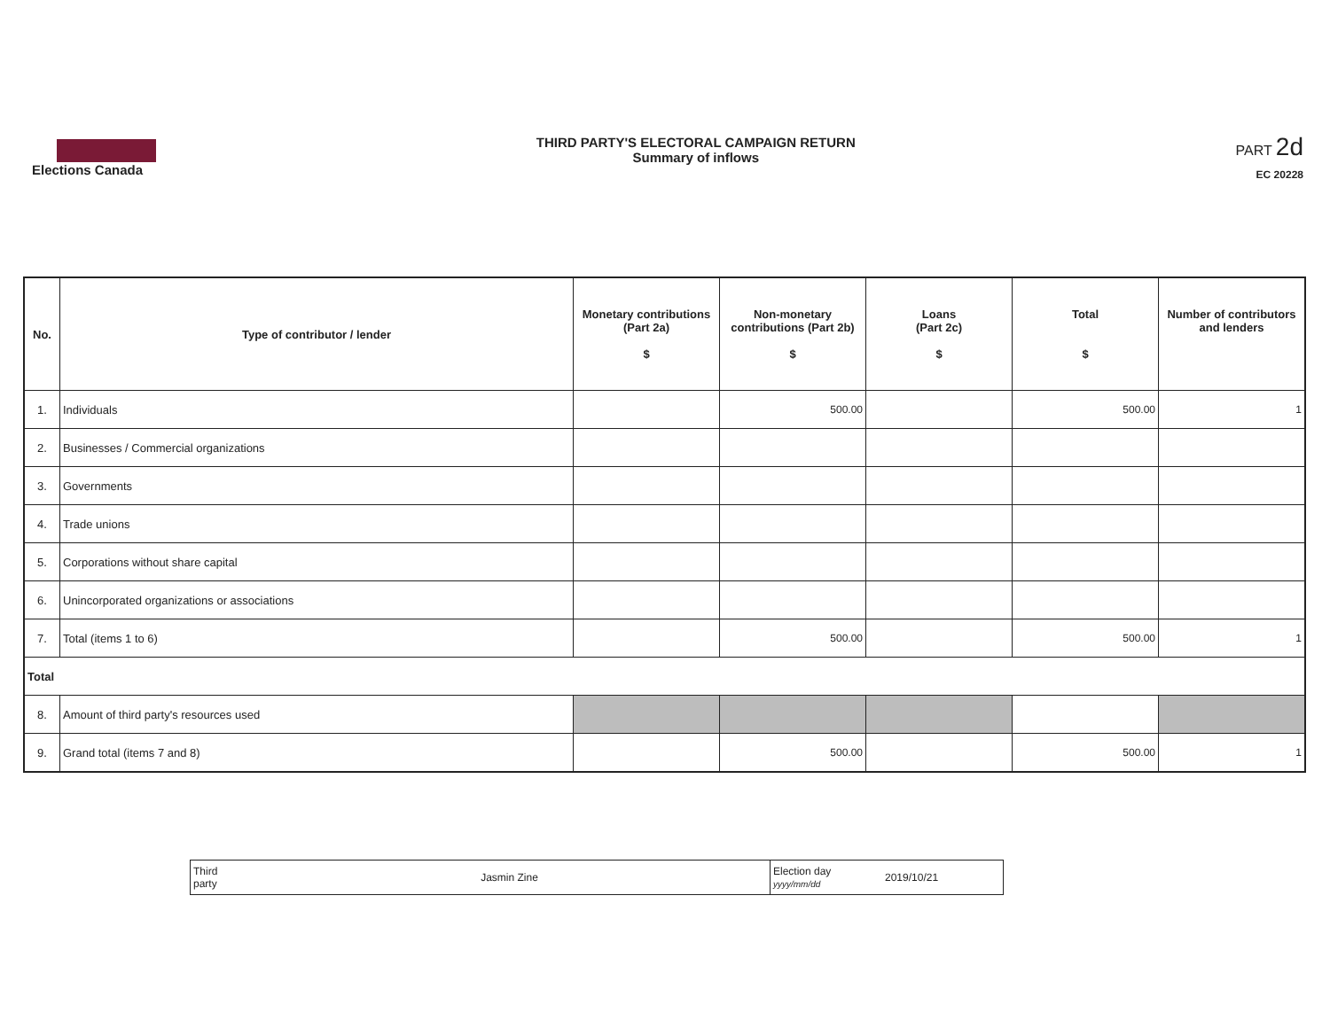Elections Canada THIRD PARTY'S ELECTORAL CAMPAIGN RETURN
Summary of inflows
PART 2d
EC 20228
| No. | Type of contributor / lender | Monetary contributions (Part 2a) $ | Non-monetary contributions (Part 2b) $ | Loans (Part 2c) $ | Total $ | Number of contributors and lenders |
| --- | --- | --- | --- | --- | --- | --- |
| 1. | Individuals | | 500.00 | | 500.00 | 1 |
| 2. | Businesses / Commercial organizations | | | | | |
| 3. | Governments | | | | | |
| 4. | Trade unions | | | | | |
| 5. | Corporations without share capital | | | | | |
| 6. | Unincorporated organizations or associations | | | | | |
| 7. | Total (items 1 to 6) | | 500.00 | | 500.00 | 1 |
| Total | | | | | | |
| 8. | Amount of third party's resources used | | | | | |
| 9. | Grand total (items 7 and 8) | | 500.00 | | 500.00 | 1 |
| Third party | Jasmin Zine | Election day yyyy/mm/dd | 2019/10/21 |